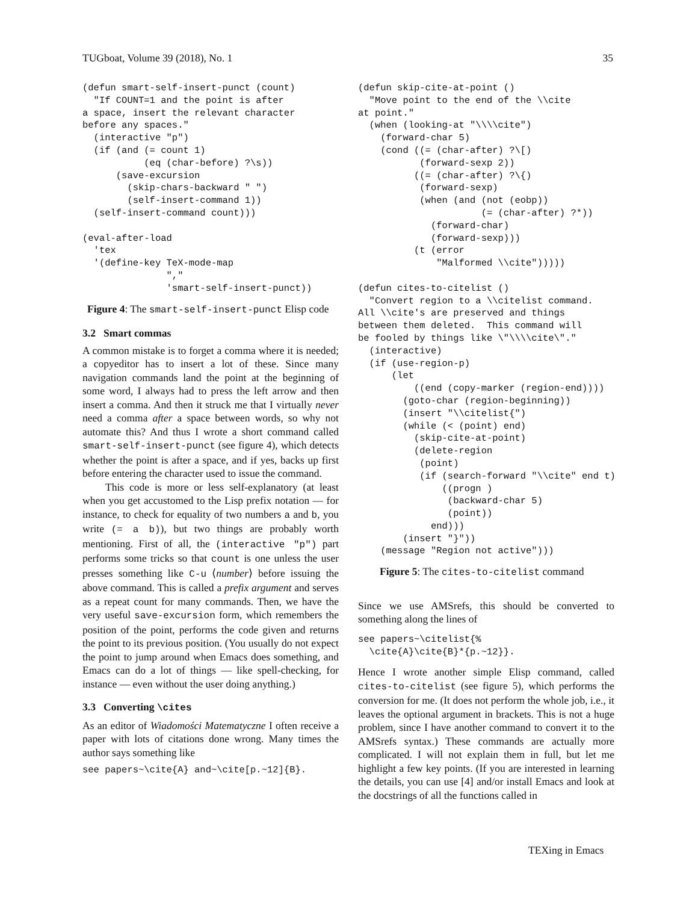TUGboat, Volume 39 (2018), No. 1 35
(defun smart-self-insert-punct (count)
  "If COUNT=1 and the point is after
a space, insert the relevant character
before any spaces."
  (interactive "p")
  (if (and (= count 1)
           (eq (char-before) ?\s))
      (save-excursion
        (skip-chars-backward " ")
        (self-insert-command 1))
  (self-insert-command count)))

(eval-after-load
  'tex
  '(define-key TeX-mode-map
               ","
               'smart-self-insert-punct))
Figure 4: The smart-self-insert-punct Elisp code
3.2 Smart commas
A common mistake is to forget a comma where it is needed; a copyeditor has to insert a lot of these. Since many navigation commands land the point at the beginning of some word, I always had to press the left arrow and then insert a comma. And then it struck me that I virtually never need a comma after a space between words, so why not automate this? And thus I wrote a short command called smart-self-insert-punct (see figure 4), which detects whether the point is after a space, and if yes, backs up first before entering the character used to issue the command.
This code is more or less self-explanatory (at least when you get accustomed to the Lisp prefix notation — for instance, to check for equality of two numbers a and b, you write (= a b)), but two things are probably worth mentioning. First of all, the (interactive "p") part performs some tricks so that count is one unless the user presses something like C-u ⟨number⟩ before issuing the above command. This is called a prefix argument and serves as a repeat count for many commands. Then, we have the very useful save-excursion form, which remembers the position of the point, performs the code given and returns the point to its previous position. (You usually do not expect the point to jump around when Emacs does something, and Emacs can do a lot of things — like spell-checking, for instance — even without the user doing anything.)
3.3 Converting \cites
As an editor of Wiadomości Matematyczne I often receive a paper with lots of citations done wrong. Many times the author says something like
see papers~\cite{A} and~\cite[p.~12]{B}.
(defun skip-cite-at-point ()
  "Move point to the end of the \\cite
at point."
  (when (looking-at "\\\\cite")
    (forward-char 5)
    (cond ((= (char-after) ?\[)
           (forward-sexp 2))
          ((= (char-after) ?\{)
           (forward-sexp)
           (when (and (not (eobp))
                      (= (char-after) ?*))
             (forward-char)
             (forward-sexp)))
          (t (error
              "Malformed \\cite")))))

(defun cites-to-citelist ()
  "Convert region to a \\citelist command.
All \\cite's are preserved and things
between them deleted.  This command will
be fooled by things like \"\\\\cite\"."
  (interactive)
  (if (use-region-p)
      (let
          ((end (copy-marker (region-end))))
        (goto-char (region-beginning))
        (insert "\\citelist{")
        (while (< (point) end)
          (skip-cite-at-point)
          (delete-region
           (point)
           (if (search-forward "\\cite" end t)
               ((progn )
                (backward-char 5)
                (point))
             end)))
        (insert "}"))
    (message "Region not active")))
Figure 5: The cites-to-citelist command
Since we use AMSrefs, this should be converted to something along the lines of
see papers~\citelist{%
  \cite{A}\cite{B}*{p.~12}}.
Hence I wrote another simple Elisp command, called cites-to-citelist (see figure 5), which performs the conversion for me. (It does not perform the whole job, i.e., it leaves the optional argument in brackets. This is not a huge problem, since I have another command to convert it to the AMSrefs syntax.) These commands are actually more complicated. I will not explain them in full, but let me highlight a few key points. (If you are interested in learning the details, you can use [4] and/or install Emacs and look at the docstrings of all the functions called in
TEXing in Emacs